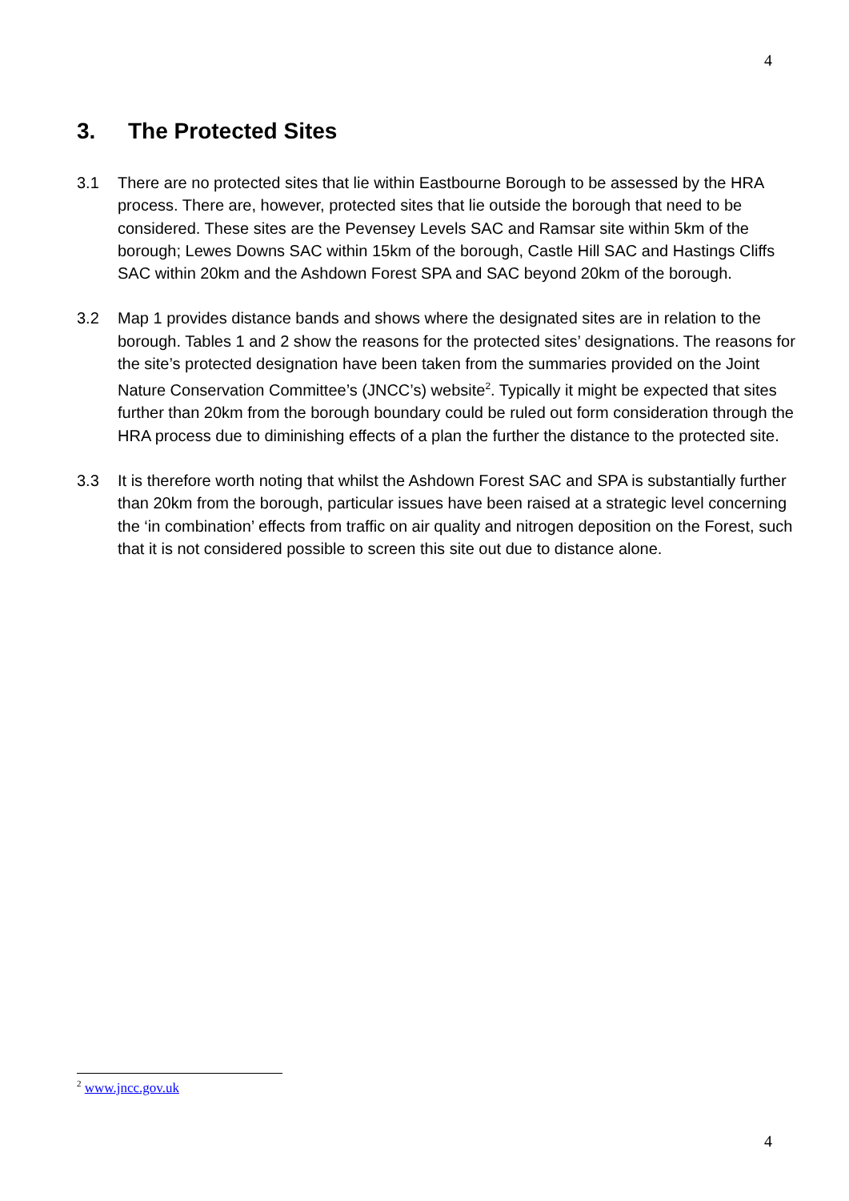4
3. The Protected Sites
3.1 There are no protected sites that lie within Eastbourne Borough to be assessed by the HRA process. There are, however, protected sites that lie outside the borough that need to be considered. These sites are the Pevensey Levels SAC and Ramsar site within 5km of the borough; Lewes Downs SAC within 15km of the borough, Castle Hill SAC and Hastings Cliffs SAC within 20km and the Ashdown Forest SPA and SAC beyond 20km of the borough.
3.2 Map 1 provides distance bands and shows where the designated sites are in relation to the borough. Tables 1 and 2 show the reasons for the protected sites’ designations. The reasons for the site’s protected designation have been taken from the summaries provided on the Joint Nature Conservation Committee’s (JNCC’s) website<sup>2</sup>. Typically it might be expected that sites further than 20km from the borough boundary could be ruled out form consideration through the HRA process due to diminishing effects of a plan the further the distance to the protected site.
3.3 It is therefore worth noting that whilst the Ashdown Forest SAC and SPA is substantially further than 20km from the borough, particular issues have been raised at a strategic level concerning the ‘in combination’ effects from traffic on air quality and nitrogen deposition on the Forest, such that it is not considered possible to screen this site out due to distance alone.
<sup>2</sup> www.jncc.gov.uk
4